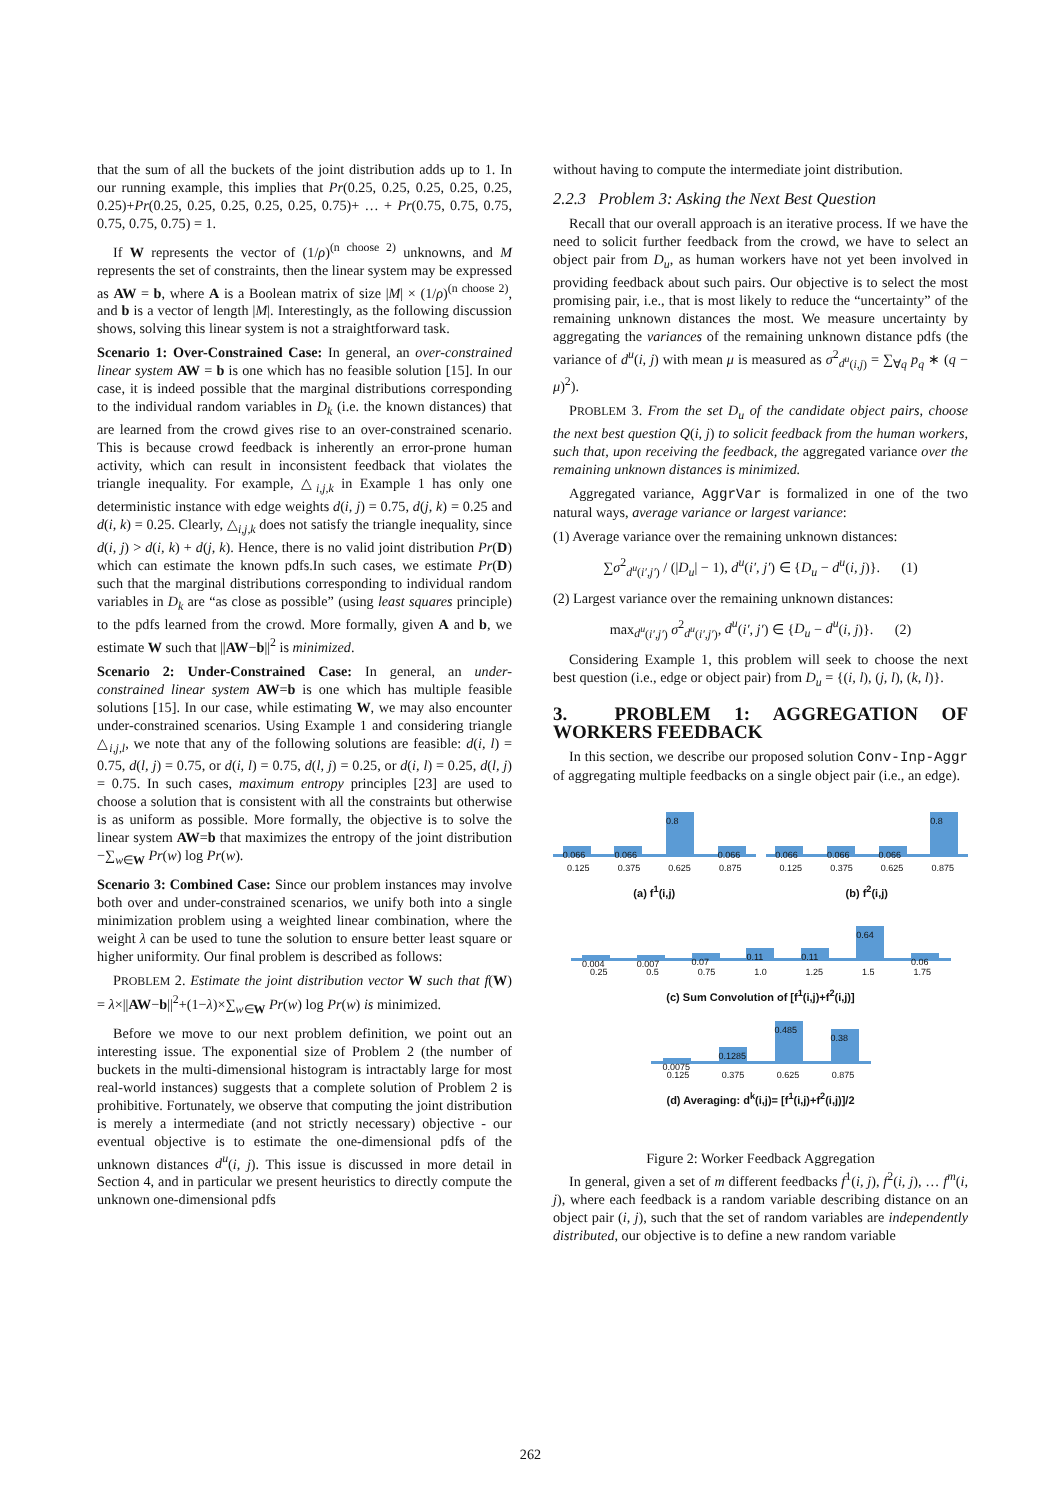that the sum of all the buckets of the joint distribution adds up to 1. In our running example, this implies that Pr(0.25, 0.25, 0.25, 0.25, 0.25, 0.25)+Pr(0.25, 0.25, 0.25, 0.25, 0.25, 0.75)+ … + Pr(0.75, 0.75, 0.75, 0.75, 0.75, 0.75) = 1.
If W represents the vector of (1/ρ)<sup>(n choose 2)</sup> unknowns, and M represents the set of constraints, then the linear system may be expressed as AW = b, where A is a Boolean matrix of size |M| × (1/ρ)<sup>(n choose 2)</sup>, and b is a vector of length |M|. Interestingly, as the following discussion shows, solving this linear system is not a straightforward task.
Scenario 1: Over-Constrained Case: In general, an over-constrained linear system AW = b is one which has no feasible solution [15]. In our case, it is indeed possible that the marginal distributions corresponding to the individual random variables in D<sub>k</sub> (i.e. the known distances) that are learned from the crowd gives rise to an over-constrained scenario. This is because crowd feedback is inherently an error-prone human activity, which can result in inconsistent feedback that violates the triangle inequality. For example, △<sub>i,j,k</sub> in Example 1 has only one deterministic instance with edge weights d(i, j) = 0.75, d(j, k) = 0.25 and d(i, k) = 0.25. Clearly, △<sub>i,j,k</sub> does not satisfy the triangle inequality, since d(i, j) > d(i, k) + d(j, k). Hence, there is no valid joint distribution Pr(D) which can estimate the known pdfs.In such cases, we estimate Pr(D) such that the marginal distributions corresponding to individual random variables in D<sub>k</sub> are “as close as possible” (using least squares principle) to the pdfs learned from the crowd. More formally, given A and b, we estimate W such that ||AW−b||<sup>2</sup> is minimized.
Scenario 2: Under-Constrained Case: In general, an under-constrained linear system AW=b is one which has multiple feasible solutions [15]. In our case, while estimating W, we may also encounter under-constrained scenarios. Using Example 1 and considering triangle △<sub>i,j,l</sub>, we note that any of the following solutions are feasible: d(i, l) = 0.75, d(l, j) = 0.75, or d(i, l) = 0.75, d(l, j) = 0.25, or d(i, l) = 0.25, d(l, j) = 0.75. In such cases, maximum entropy principles [23] are used to choose a solution that is consistent with all the constraints but otherwise is as uniform as possible. More formally, the objective is to solve the linear system AW=b that maximizes the entropy of the joint distribution −∑<sub>w∈W</sub> Pr(w) log Pr(w).
Scenario 3: Combined Case: Since our problem instances may involve both over and under-constrained scenarios, we unify both into a single minimization problem using a weighted linear combination, where the weight λ can be used to tune the solution to ensure better least square or higher uniformity. Our final problem is described as follows:
PROBLEM 2. Estimate the joint distribution vector W such that f(W) = λ×||AW−b||<sup>2</sup>+(1−λ)×∑<sub>w∈W</sub> Pr(w) log Pr(w) is minimized.
Before we move to our next problem definition, we point out an interesting issue. The exponential size of Problem 2 (the number of buckets in the multi-dimensional histogram is intractably large for most real-world instances) suggests that a complete solution of Problem 2 is prohibitive. Fortunately, we observe that computing the joint distribution is merely a intermediate (and not strictly necessary) objective - our eventual objective is to estimate the one-dimensional pdfs of the unknown distances d<sup>u</sup>(i, j). This issue is discussed in more detail in Section 4, and in particular we present heuristics to directly compute the unknown one-dimensional pdfs
without having to compute the intermediate joint distribution.
2.2.3 Problem 3: Asking the Next Best Question
Recall that our overall approach is an iterative process. If we have the need to solicit further feedback from the crowd, we have to select an object pair from D<sub>u</sub>, as human workers have not yet been involved in providing feedback about such pairs. Our objective is to select the most promising pair, i.e., that is most likely to reduce the “uncertainty” of the remaining unknown distances the most. We measure uncertainty by aggregating the variances of the remaining unknown distance pdfs (the variance of d<sup>u</sup>(i, j) with mean μ is measured as σ<sup>2</sup><sub>d<sup>u</sup>(i,j)</sub> = ∑<sub>∀q</sub> p<sub>q</sub> ∗ (q − μ)<sup>2</sup>).
PROBLEM 3. From the set D<sub>u</sub> of the candidate object pairs, choose the next best question Q(i, j) to solicit feedback from the human workers, such that, upon receiving the feedback, the aggregated variance over the remaining unknown distances is minimized.
Aggregated variance, AggrVar is formalized in one of the two natural ways, average variance or largest variance:
(1) Average variance over the remaining unknown distances:
∑σ<sup>2</sup><sub>d<sup>u</sup>(i′,j′)</sub> / (|D<sub>u</sub>| − 1), d<sup>u</sup>(i′, j′) ∈ {D<sub>u</sub> − d<sup>u</sup>(i, j)}. (1)
(2) Largest variance over the remaining unknown distances:
max<sub>d<sup>u</sup>(i′,j′)</sub> σ<sup>2</sup><sub>d<sup>u</sup>(i′,j′)</sub>, d<sup>u</sup>(i′, j′) ∈ {D<sub>u</sub> − d<sup>u</sup>(i, j)}. (2)
Considering Example 1, this problem will seek to choose the next best question (i.e., edge or object pair) from D<sub>u</sub> = {(i, l), (j, l), (k, l)}.
3. PROBLEM 1: AGGREGATION OF WORKERS FEEDBACK
In this section, we describe our proposed solution Conv-Inp-Aggr of aggregating multiple feedbacks on a single object pair (i.e., an edge).
0.066
0.066
0.8
0.066
0.125 0.375 0.625 0.875
(a) f<sup>1</sup>(i,j)
0.066
0.066
0.066
0.8
0.125 0.375 0.625 0.875
(b) f<sup>2</sup>(i,j)
0.004
0.007
0.07
0.11
0.11
0.64
0.06
0.25 0.5 0.75 1.0 1.25 1.5 1.75
(c) Sum Convolution of [f<sup>1</sup>(i,j)+f<sup>2</sup>(i,j)]
0.0075
0.1285
0.485
0.38
0.125 0.375 0.625 0.875
(d) Averaging: d<sup>k</sup>(i,j)= [f<sup>1</sup>(i,j)+f<sup>2</sup>(i,j)]/2
Figure 2: Worker Feedback Aggregation
In general, given a set of m different feedbacks f<sup>1</sup>(i, j), f<sup>2</sup>(i, j), … f<sup>m</sup>(i, j), where each feedback is a random variable describing distance on an object pair (i, j), such that the set of random variables are independently distributed, our objective is to define a new random variable
262